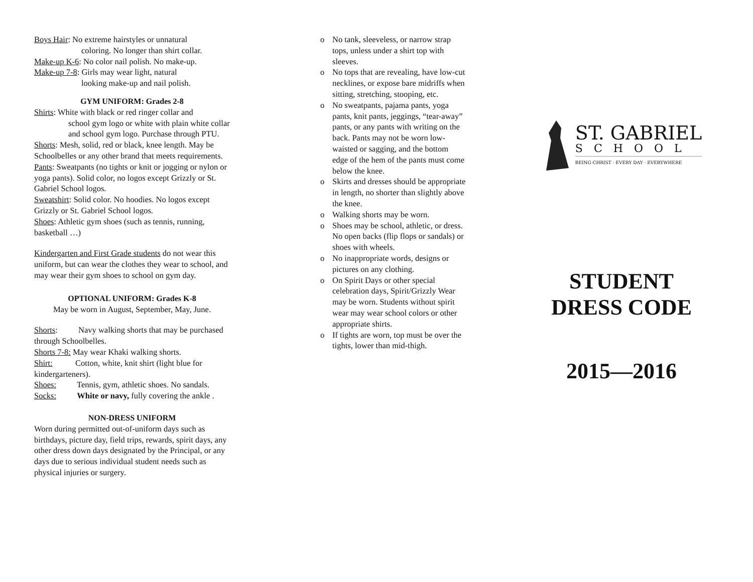Boys Hair: No extreme hairstyles or unnatural
coloring. No longer than shirt collar.
Make-up K-6: No color nail polish. No make-up.
Make-up 7-8: Girls may wear light, natural
looking make-up and nail polish.
GYM UNIFORM: Grades 2-8
Shirts: White with black or red ringer collar and
school gym logo or white with plain white collar and school gym logo. Purchase through PTU.
Shorts: Mesh, solid, red or black, knee length. May be Schoolbelles or any other brand that meets requirements.
Pants: Sweatpants (no tights or knit or jogging or nylon or yoga pants). Solid color, no logos except Grizzly or St. Gabriel School logos.
Sweatshirt: Solid color. No hoodies. No logos except Grizzly or St. Gabriel School logos.
Shoes: Athletic gym shoes (such as tennis, running, basketball …)
Kindergarten and First Grade students do not wear this uniform, but can wear the clothes they wear to school, and may wear their gym shoes to school on gym day.
OPTIONAL UNIFORM: Grades K-8
May be worn in August, September, May, June.
Shorts: Navy walking shorts that may be purchased through Schoolbelles.
Shorts 7-8: May wear Khaki walking shorts.
Shirt: Cotton, white, knit shirt (light blue for kindergarteners).
Shoes: Tennis, gym, athletic shoes. No sandals.
Socks: White or navy, fully covering the ankle .
NON-DRESS UNIFORM
Worn during permitted out-of-uniform days such as birthdays, picture day, field trips, rewards, spirit days, any other dress down days designated by the Principal, or any days due to serious individual student needs such as physical injuries or surgery.
o No tank, sleeveless, or narrow strap tops, unless under a shirt top with sleeves.
o No tops that are revealing, have low-cut necklines, or expose bare midriffs when sitting, stretching, stooping, etc.
o No sweatpants, pajama pants, yoga pants, knit pants, jeggings, “tear-away” pants, or any pants with writing on the back. Pants may not be worn low-waisted or sagging, and the bottom edge of the hem of the pants must come below the knee.
o Skirts and dresses should be appropriate in length, no shorter than slightly above the knee.
o Walking shorts may be worn.
o Shoes may be school, athletic, or dress. No open backs (flip flops or sandals) or shoes with wheels.
o No inappropriate words, designs or pictures on any clothing.
o On Spirit Days or other special celebration days, Spirit/Grizzly Wear may be worn. Students without spirit wear may wear school colors or other appropriate shirts.
o If tights are worn, top must be over the tights, lower than mid-thigh.
ST. GABRIEL
SCHOOL
BEING CHRIST · EVERY DAY · EVERYWHERE
STUDENT
DRESS CODE
2015—2016